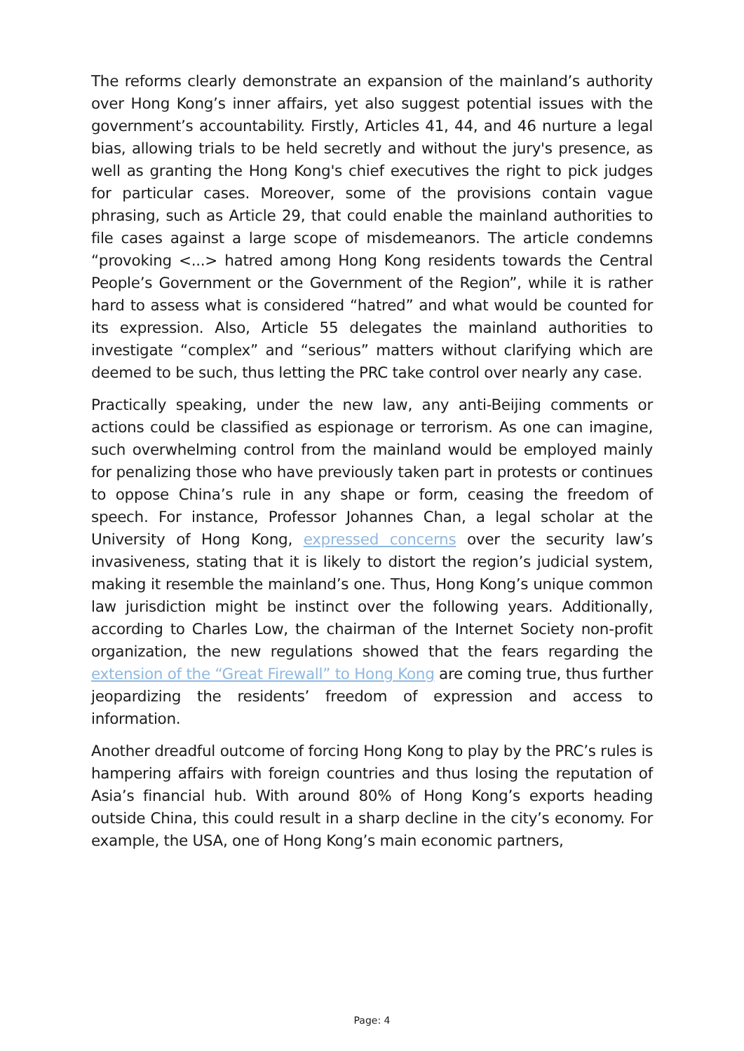The reforms clearly demonstrate an expansion of the mainland’s authority over Hong Kong’s inner affairs, yet also suggest potential issues with the government’s accountability. Firstly, Articles 41, 44, and 46 nurture a legal bias, allowing trials to be held secretly and without the jury's presence, as well as granting the Hong Kong's chief executives the right to pick judges for particular cases. Moreover, some of the provisions contain vague phrasing, such as Article 29, that could enable the mainland authorities to file cases against a large scope of misdemeanors. The article condemns “provoking <...> hatred among Hong Kong residents towards the Central People’s Government or the Government of the Region”, while it is rather hard to assess what is considered “hatred” and what would be counted for its expression. Also, Article 55 delegates the mainland authorities to investigate “complex” and “serious” matters without clarifying which are deemed to be such, thus letting the PRC take control over nearly any case.
Practically speaking, under the new law, any anti-Beijing comments or actions could be classified as espionage or terrorism. As one can imagine, such overwhelming control from the mainland would be employed mainly for penalizing those who have previously taken part in protests or continues to oppose China’s rule in any shape or form, ceasing the freedom of speech. For instance, Professor Johannes Chan, a legal scholar at the University of Hong Kong, expressed concerns over the security law’s invasiveness, stating that it is likely to distort the region’s judicial system, making it resemble the mainland’s one. Thus, Hong Kong’s unique common law jurisdiction might be instinct over the following years. Additionally, according to Charles Low, the chairman of the Internet Society non-profit organization, the new regulations showed that the fears regarding the extension of the “Great Firewall” to Hong Kong are coming true, thus further jeopardizing the residents’ freedom of expression and access to information.
Another dreadful outcome of forcing Hong Kong to play by the PRC’s rules is hampering affairs with foreign countries and thus losing the reputation of Asia’s financial hub. With around 80% of Hong Kong’s exports heading outside China, this could result in a sharp decline in the city’s economy. For example, the USA, one of Hong Kong’s main economic partners,
Page: 4